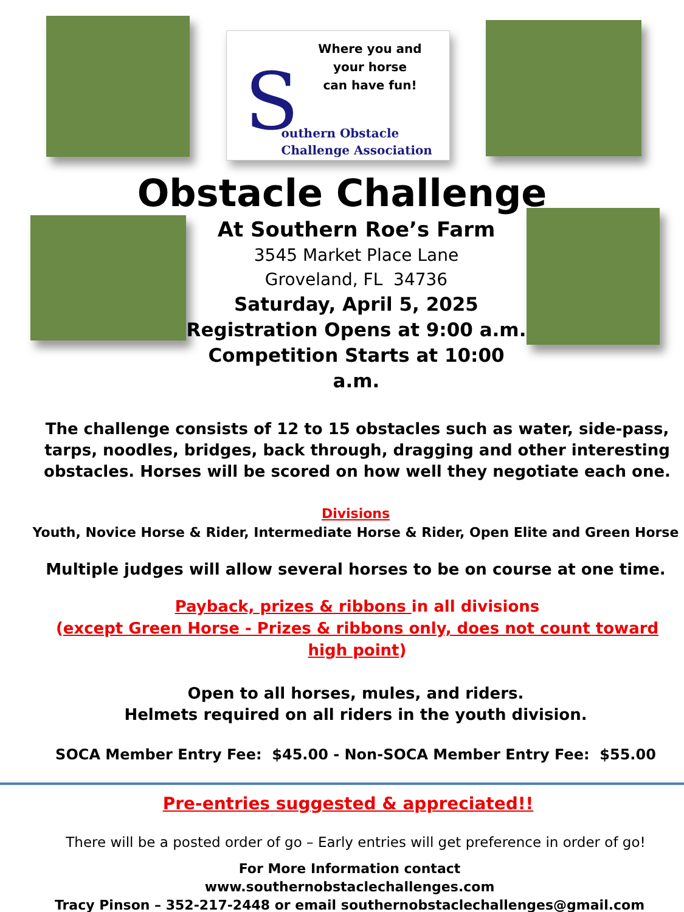S
Where you and your horse
can have fun!
outhern Obstacle
Challenge Association
Obstacle Challenge
At Southern Roe’s Farm
3545 Market Place Lane
Groveland, FL 34736
Saturday, April 5, 2025
Registration Opens at 9:00 a.m.
Competition Starts at 10:00 a.m.
The challenge consists of 12 to 15 obstacles such as water, side-pass, tarps, noodles, bridges, back through, dragging and other interesting obstacles. Horses will be scored on how well they negotiate each one.
Divisions
Youth, Novice Horse & Rider, Intermediate Horse & Rider, Open Elite and Green Horse
Multiple judges will allow several horses to be on course at one time.
Payback, prizes & ribbons in all divisions
(except Green Horse - Prizes & ribbons only, does not count toward high point)
Open to all horses, mules, and riders.
Helmets required on all riders in the youth division.
SOCA Member Entry Fee: $45.00 - Non-SOCA Member Entry Fee: $55.00
Pre-entries suggested & appreciated!!
There will be a posted order of go – Early entries will get preference in order of go!
For More Information contact
www.southernobstaclechallenges.com
Tracy Pinson – 352-217-2448 or email southernobstaclechallenges@gmail.com